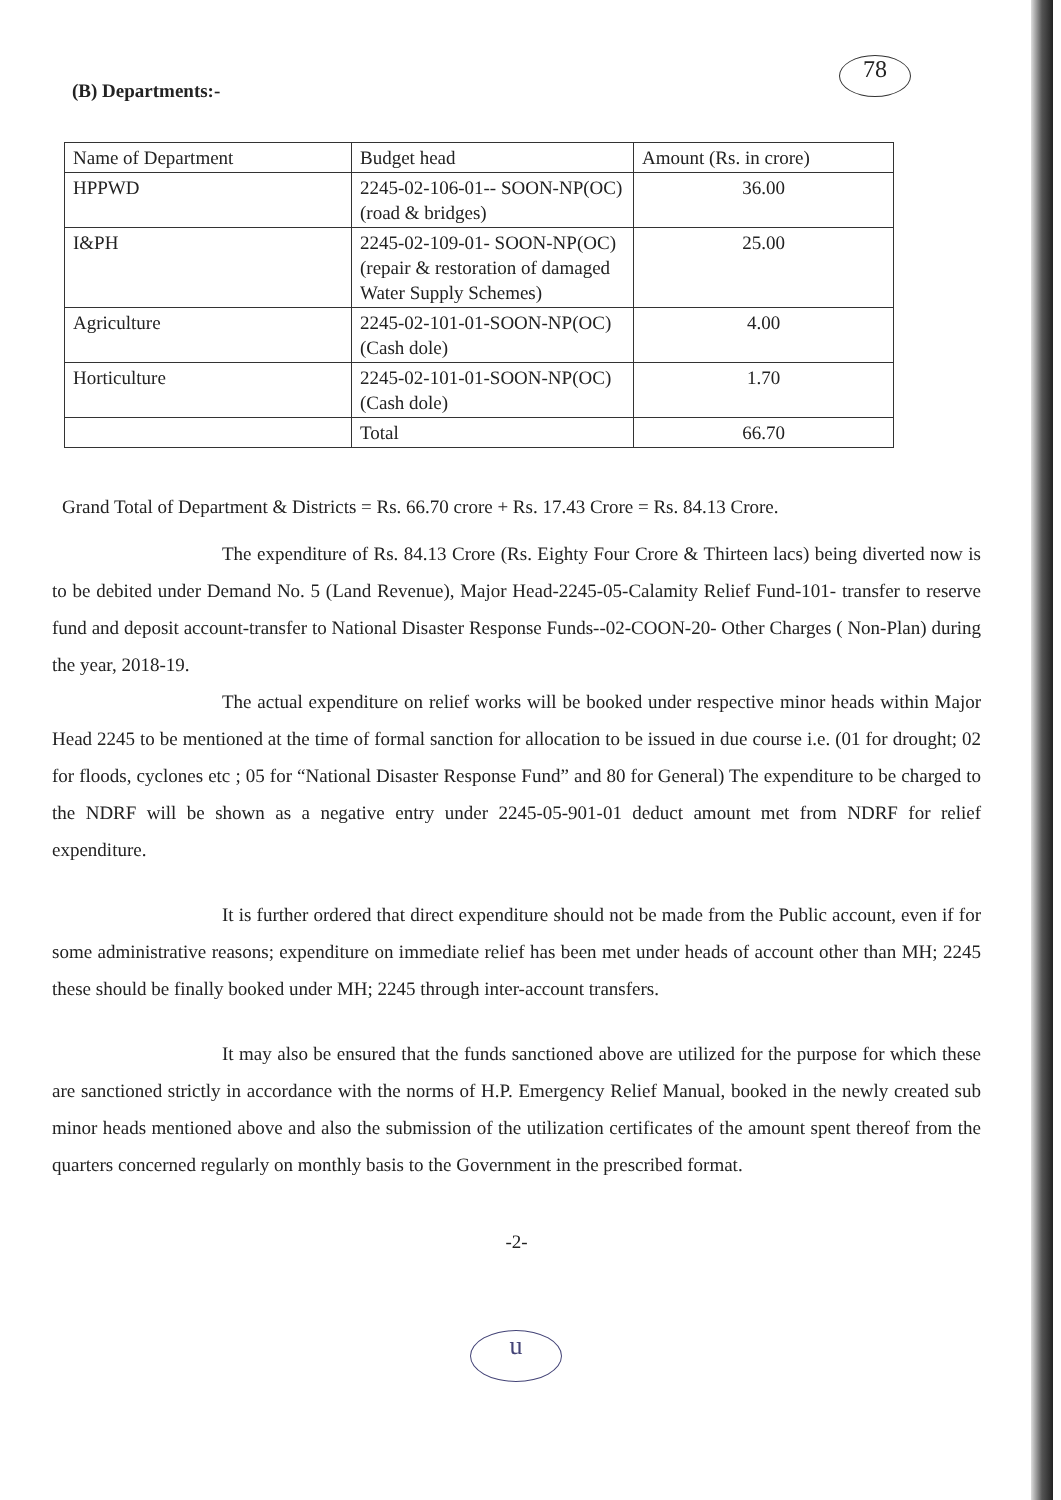78
(B) Departments:-
| Name of Department | Budget head | Amount (Rs. in crore) |
| HPPWD | 2245-02-106-01-- SOON-NP(OC) (road & bridges) | 36.00 |
| I&PH | 2245-02-109-01- SOON-NP(OC) (repair & restoration of damaged Water Supply Schemes) | 25.00 |
| Agriculture | 2245-02-101-01-SOON-NP(OC) (Cash dole) | 4.00 |
| Horticulture | 2245-02-101-01-SOON-NP(OC) (Cash dole) | 1.70 |
| | Total | 66.70 |
Grand Total of Department & Districts = Rs. 66.70 crore + Rs. 17.43 Crore = Rs. 84.13 Crore.
The expenditure of Rs. 84.13 Crore (Rs. Eighty Four Crore & Thirteen lacs) being diverted now is to be debited under Demand No. 5 (Land Revenue), Major Head-2245-05-Calamity Relief Fund-101- transfer to reserve fund and deposit account-transfer to National Disaster Response Funds--02-COON-20- Other Charges ( Non-Plan) during the year, 2018-19.
The actual expenditure on relief works will be booked under respective minor heads within Major Head 2245 to be mentioned at the time of formal sanction for allocation to be issued in due course i.e. (01 for drought; 02 for floods, cyclones etc ; 05 for “National Disaster Response Fund” and 80 for General) The expenditure to be charged to the NDRF will be shown as a negative entry under 2245-05-901-01 deduct amount met from NDRF for relief expenditure.
It is further ordered that direct expenditure should not be made from the Public account, even if for some administrative reasons; expenditure on immediate relief has been met under heads of account other than MH; 2245 these should be finally booked under MH; 2245 through inter-account transfers.
It may also be ensured that the funds sanctioned above are utilized for the purpose for which these are sanctioned strictly in accordance with the norms of H.P. Emergency Relief Manual, booked in the newly created sub minor heads mentioned above and also the submission of the utilization certificates of the amount spent thereof from the quarters concerned regularly on monthly basis to the Government in the prescribed format.
-2-
u